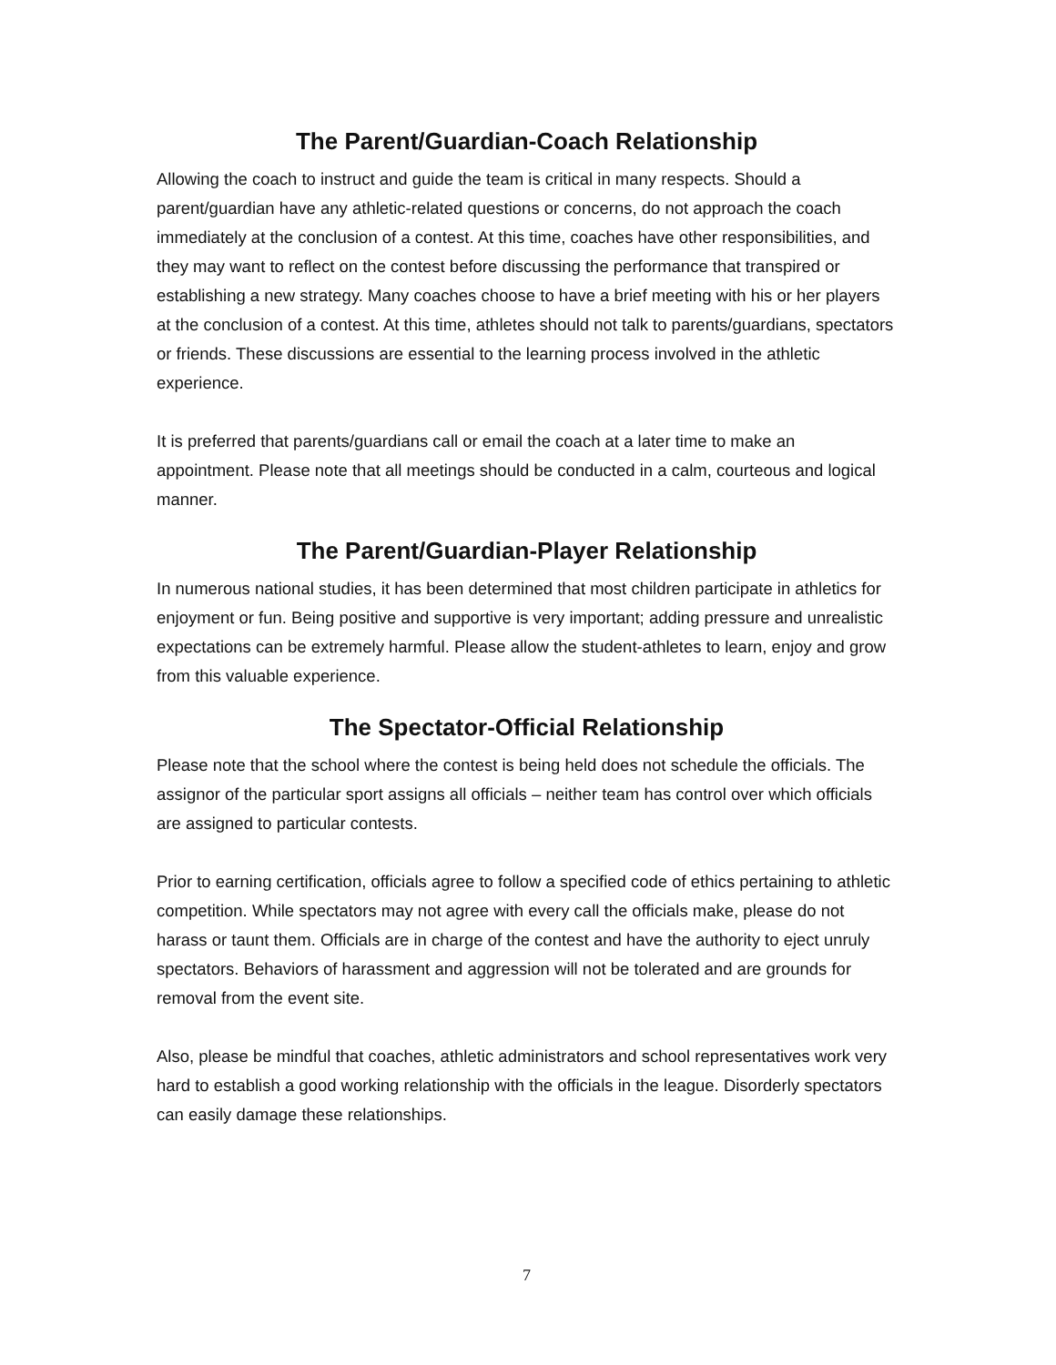The Parent/Guardian-Coach Relationship
Allowing the coach to instruct and guide the team is critical in many respects. Should a parent/guardian have any athletic-related questions or concerns, do not approach the coach immediately at the conclusion of a contest. At this time, coaches have other responsibilities, and they may want to reflect on the contest before discussing the performance that transpired or establishing a new strategy. Many coaches choose to have a brief meeting with his or her players at the conclusion of a contest. At this time, athletes should not talk to parents/guardians, spectators or friends. These discussions are essential to the learning process involved in the athletic experience.
It is preferred that parents/guardians call or email the coach at a later time to make an appointment. Please note that all meetings should be conducted in a calm, courteous and logical manner.
The Parent/Guardian-Player Relationship
In numerous national studies, it has been determined that most children participate in athletics for enjoyment or fun. Being positive and supportive is very important; adding pressure and unrealistic expectations can be extremely harmful. Please allow the student-athletes to learn, enjoy and grow from this valuable experience.
The Spectator-Official Relationship
Please note that the school where the contest is being held does not schedule the officials. The assignor of the particular sport assigns all officials – neither team has control over which officials are assigned to particular contests.
Prior to earning certification, officials agree to follow a specified code of ethics pertaining to athletic competition. While spectators may not agree with every call the officials make, please do not harass or taunt them. Officials are in charge of the contest and have the authority to eject unruly spectators. Behaviors of harassment and aggression will not be tolerated and are grounds for removal from the event site.
Also, please be mindful that coaches, athletic administrators and school representatives work very hard to establish a good working relationship with the officials in the league. Disorderly spectators can easily damage these relationships.
7